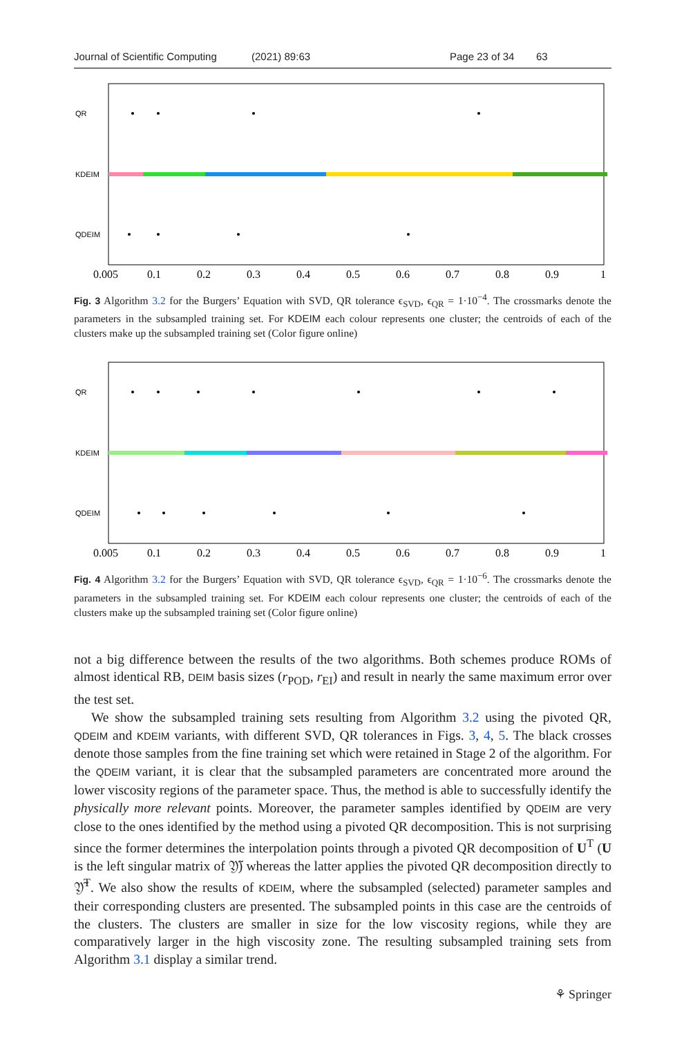Journal of Scientific Computing (2021) 89:63 Page 23 of 34 63
QR
KDEIM
QDEIM
0.005
0.1
0.2
0.3
0.4
0.5
0.6
0.7
0.8
0.9
1
Fig. 3 Algorithm 3.2 for the Burgers’ Equation with SVD, QR tolerance ϵ<sub>SVD</sub>, ϵ<sub>QR</sub> = 1·10<sup>−4</sup>. The crossmarks denote the parameters in the subsampled training set. For KDEIM each colour represents one cluster; the centroids of each of the clusters make up the subsampled training set (Color figure online)
QR
KDEIM
QDEIM
0.005
0.1
0.2
0.3
0.4
0.5
0.6
0.7
0.8
0.9
1
Fig. 4 Algorithm 3.2 for the Burgers’ Equation with SVD, QR tolerance ϵ<sub>SVD</sub>, ϵ<sub>QR</sub> = 1·10<sup>−6</sup>. The crossmarks denote the parameters in the subsampled training set. For KDEIM each colour represents one cluster; the centroids of each of the clusters make up the subsampled training set (Color figure online)
not a big difference between the results of the two algorithms. Both schemes produce ROMs of almost identical RB, DEIM basis sizes (r<sub>POD</sub>, r<sub>EI</sub>) and result in nearly the same maximum error over the test set.
We show the subsampled training sets resulting from Algorithm 3.2 using the pivoted QR, QDEIM and KDEIM variants, with different SVD, QR tolerances in Figs. 3, 4, 5. The black crosses denote those samples from the fine training set which were retained in Stage 2 of the algorithm. For the QDEIM variant, it is clear that the subsampled parameters are concentrated more around the lower viscosity regions of the parameter space. Thus, the method is able to successfully identify the physically more relevant points. Moreover, the parameter samples identified by QDEIM are very close to the ones identified by the method using a pivoted QR decomposition. This is not surprising since the former determines the interpolation points through a pivoted QR decomposition of U<sup>T</sup> (U is the left singular matrix of 𝔜̃) whereas the latter applies the pivoted QR decomposition directly to 𝔜̃<sup>T</sup>. We also show the results of KDEIM, where the subsampled (selected) parameter samples and their corresponding clusters are presented. The subsampled points in this case are the centroids of the clusters. The clusters are smaller in size for the low viscosity regions, while they are comparatively larger in the high viscosity zone. The resulting subsampled training sets from Algorithm 3.1 display a similar trend.
⚘ Springer